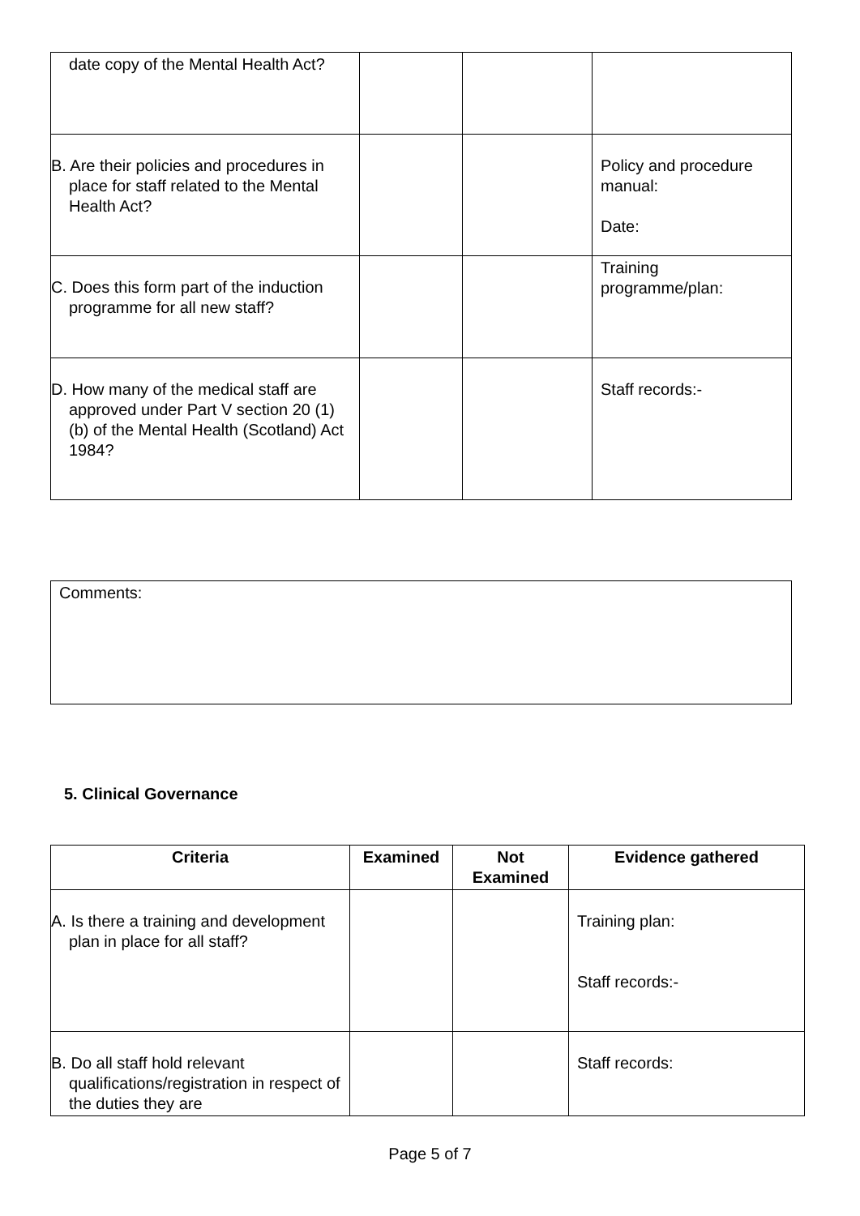| date copy of the Mental Health Act? | | | |
| B. Are their policies and procedures in place for staff related to the Mental Health Act? | | | Policy and procedure manual: Date: |
| C. Does this form part of the induction programme for all new staff? | | | Training programme/plan: |
| D. How many of the medical staff are approved under Part V section 20 (1) (b) of the Mental Health (Scotland) Act 1984? | | | Staff records:- |
| Comments: |
5. Clinical Governance
| Criteria | Examined | Not Examined | Evidence gathered |
| --- | --- | --- | --- |
| A. Is there a training and development plan in place for all staff? | | | Training plan: Staff records:- |
| B. Do all staff hold relevant qualifications/registration in respect of the duties they are | | | Staff records: |
Page 5 of 7